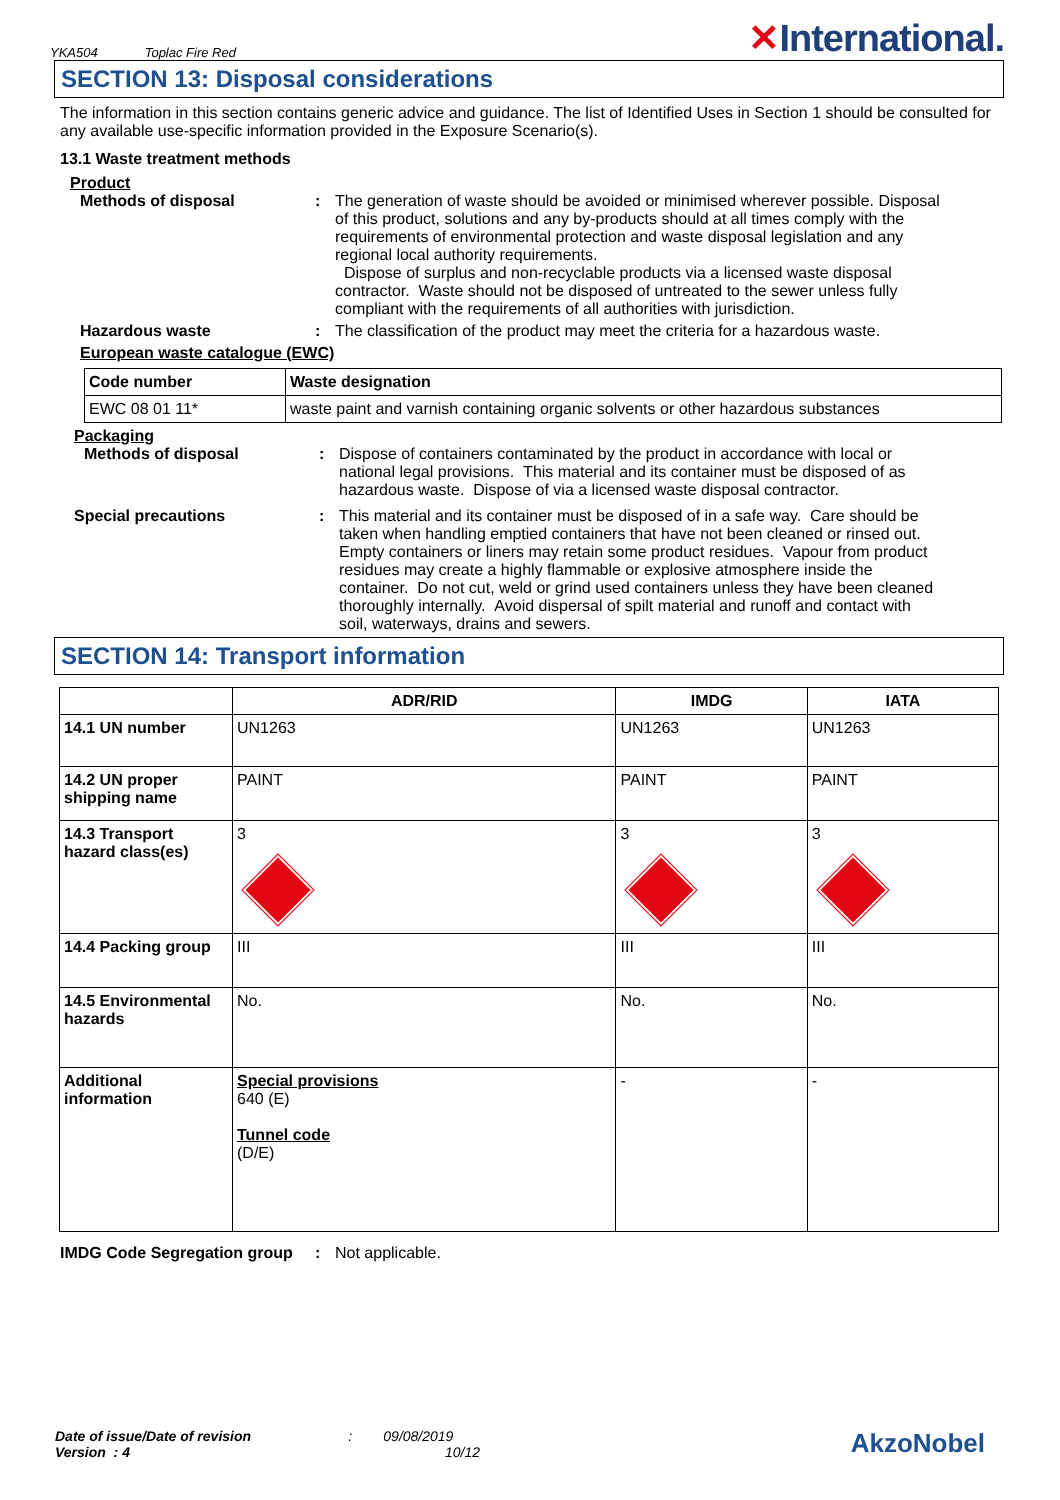YKA504 Toplac Fire Red
✕International.
SECTION 13: Disposal considerations
The information in this section contains generic advice and guidance. The list of Identified Uses in Section 1 should be consulted for any available use-specific information provided in the Exposure Scenario(s).
13.1 Waste treatment methods
Product
Methods of disposal : The generation of waste should be avoided or minimised wherever possible. Disposal of this product, solutions and any by-products should at all times comply with the requirements of environmental protection and waste disposal legislation and any regional local authority requirements.
Dispose of surplus and non-recyclable products via a licensed waste disposal contractor. Waste should not be disposed of untreated to the sewer unless fully compliant with the requirements of all authorities with jurisdiction.
Hazardous waste : The classification of the product may meet the criteria for a hazardous waste.
European waste catalogue (EWC)
| Code number | Waste designation |
| --- | --- |
| EWC 08 01 11* | waste paint and varnish containing organic solvents or other hazardous substances |
Packaging
Methods of disposal : Dispose of containers contaminated by the product in accordance with local or national legal provisions. This material and its container must be disposed of as hazardous waste. Dispose of via a licensed waste disposal contractor.
Special precautions : This material and its container must be disposed of in a safe way. Care should be taken when handling emptied containers that have not been cleaned or rinsed out. Empty containers or liners may retain some product residues. Vapour from product residues may create a highly flammable or explosive atmosphere inside the container. Do not cut, weld or grind used containers unless they have been cleaned thoroughly internally. Avoid dispersal of spilt material and runoff and contact with soil, waterways, drains and sewers.
SECTION 14: Transport information
| | ADR/RID | IMDG | IATA |
| --- | --- | --- | --- |
| 14.1 UN number | UN1263 | UN1263 | UN1263 |
| 14.2 UN proper shipping name | PAINT | PAINT | PAINT |
| 14.3 Transport hazard class(es) | 3 | 3 | 3 |
| 14.4 Packing group | III | III | III |
| 14.5 Environmental hazards | No. | No. | No. |
| Additional information | Special provisions 640 (E) Tunnel code (D/E) | - | - |
IMDG Code Segregation group
: Not applicable.
Date of issue/Date of revision : 09/08/2019
Version : 4 10/12
AkzoNobel